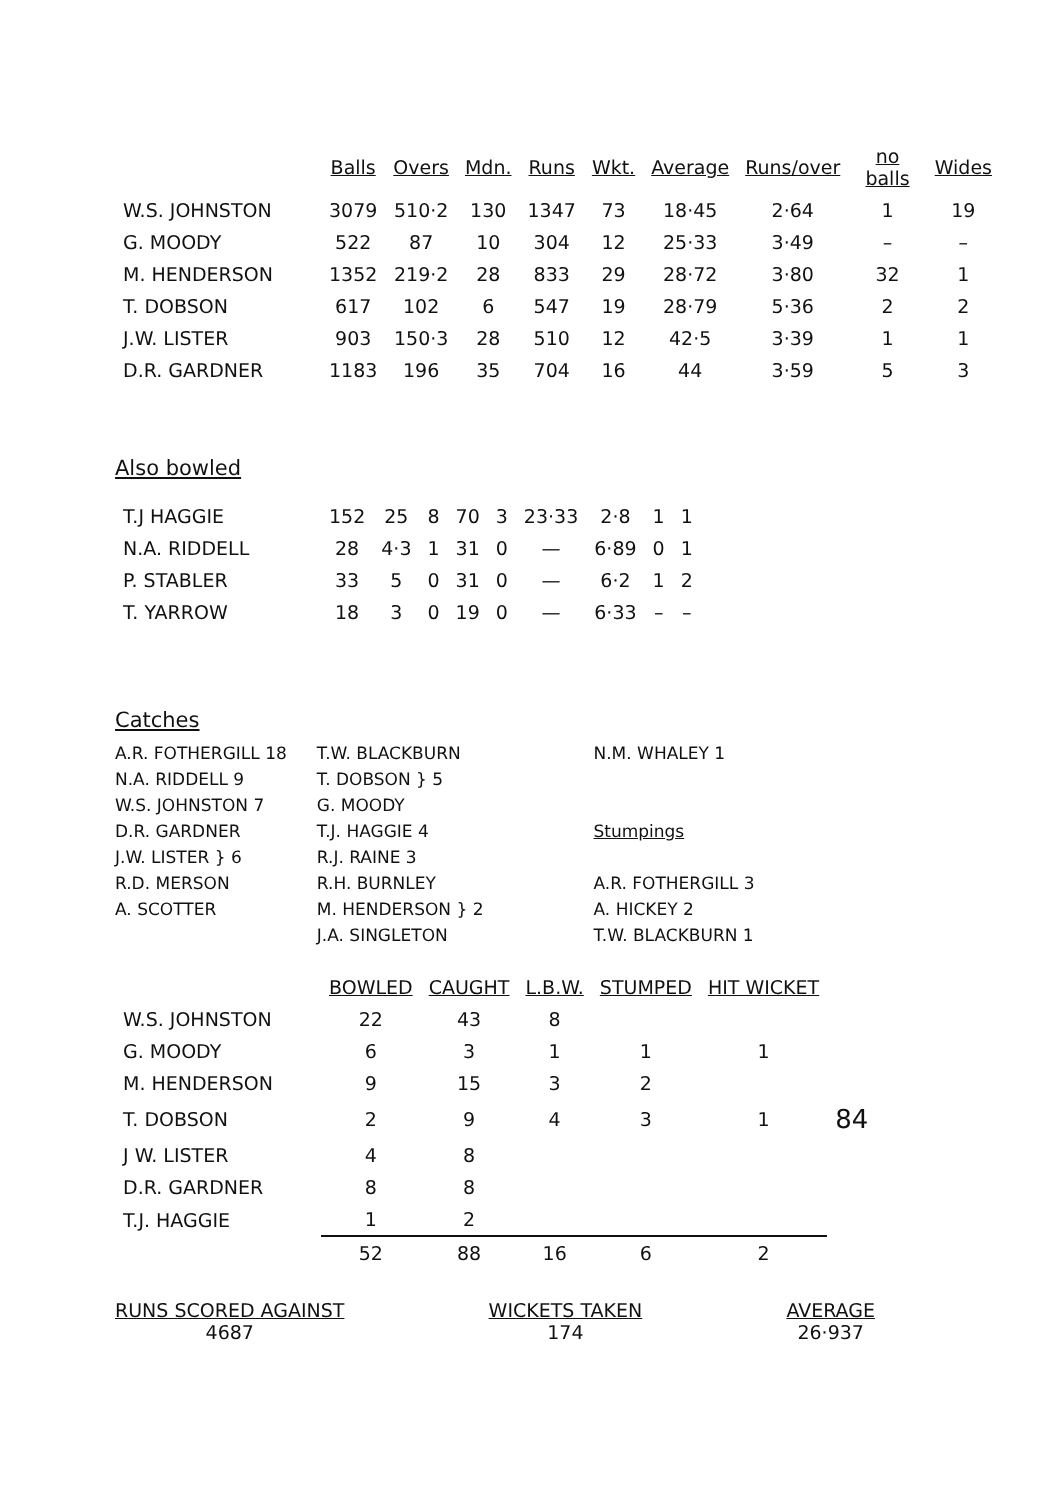| | Balls | Overs | Mdn. | Runs | Wkt. | Average | Runs/over | no balls | Wides |
| --- | --- | --- | --- | --- | --- | --- | --- | --- | --- |
| W.S. JOHNSTON | 3079 | 510·2 | 130 | 1347 | 73 | 18·45 | 2·64 | 1 | 19 |
| G. MOODY | 522 | 87 | 10 | 304 | 12 | 25·33 | 3·49 | – | – |
| M. HENDERSON | 1352 | 219·2 | 28 | 833 | 29 | 28·72 | 3·80 | 32 | 1 |
| T. DOBSON | 617 | 102 | 6 | 547 | 19 | 28·79 | 5·36 | 2 | 2 |
| J.W. LISTER | 903 | 150·3 | 28 | 510 | 12 | 42·5 | 3·39 | 1 | 1 |
| D.R. GARDNER | 1183 | 196 | 35 | 704 | 16 | 44 | 3·59 | 5 | 3 |
Also bowled
| T.J HAGGIE | 152 | 25 | 8 | 70 | 3 | 23·33 | 2·8 | 1 | 1 |
| N.A. RIDDELL | 28 | 4·3 | 1 | 31 | 0 | — | 6·89 | 0 | 1 |
| P. STABLER | 33 | 5 | 0 | 31 | 0 | — | 6·2 | 1 | 2 |
| T. YARROW | 18 | 3 | 0 | 19 | 0 | — | 6·33 | – | – |
Catches
A.R. FOTHERGILL 18
N.A. RIDDELL 9
W.S. JOHNSTON 7
D.R. GARDNER
J.W. LISTER } 6
R.D. MERSON
A. SCOTTER
T.W. BLACKBURN
T. DOBSON } 5
G. MOODY
T.J. HAGGIE 4
R.J. RAINE 3
R.H. BURNLEY
M. HENDERSON } 2
J.A. SINGLETON
N.M. WHALEY 1
Stumpings
A.R. FOTHERGILL 3
A. HICKEY 2
T.W. BLACKBURN 1
| | BOWLED | CAUGHT | L.B.W. | STUMPED | HIT WICKET | |
| --- | --- | --- | --- | --- | --- | --- |
| W.S. JOHNSTON | 22 | 43 | 8 | | | |
| G. MOODY | 6 | 3 | 1 | 1 | 1 | |
| M. HENDERSON | 9 | 15 | 3 | 2 | | |
| T. DOBSON | 2 | 9 | 4 | 3 | 1 | 84 |
| J W. LISTER | 4 | 8 | | | | |
| D.R. GARDNER | 8 | 8 | | | | |
| T.J. HAGGIE | 1 | 2 | | | | |
| | 52 | 88 | 16 | 6 | 2 | |
RUNS SCORED AGAINST
4687
WICKETS TAKEN
174
AVERAGE
26·937